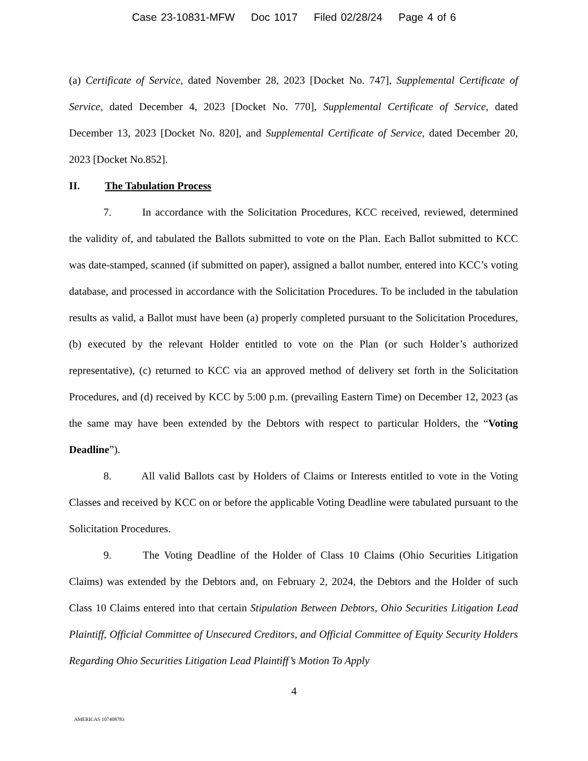Case 23-10831-MFW Doc 1017 Filed 02/28/24 Page 4 of 6
(a) Certificate of Service, dated November 28, 2023 [Docket No. 747], Supplemental Certificate of Service, dated December 4, 2023 [Docket No. 770], Supplemental Certificate of Service, dated December 13, 2023 [Docket No. 820], and Supplemental Certificate of Service, dated December 20, 2023 [Docket No.852].
II. The Tabulation Process
7. In accordance with the Solicitation Procedures, KCC received, reviewed, determined the validity of, and tabulated the Ballots submitted to vote on the Plan. Each Ballot submitted to KCC was date-stamped, scanned (if submitted on paper), assigned a ballot number, entered into KCC’s voting database, and processed in accordance with the Solicitation Procedures. To be included in the tabulation results as valid, a Ballot must have been (a) properly completed pursuant to the Solicitation Procedures, (b) executed by the relevant Holder entitled to vote on the Plan (or such Holder’s authorized representative), (c) returned to KCC via an approved method of delivery set forth in the Solicitation Procedures, and (d) received by KCC by 5:00 p.m. (prevailing Eastern Time) on December 12, 2023 (as the same may have been extended by the Debtors with respect to particular Holders, the “Voting Deadline”).
8. All valid Ballots cast by Holders of Claims or Interests entitled to vote in the Voting Classes and received by KCC on or before the applicable Voting Deadline were tabulated pursuant to the Solicitation Procedures.
9. The Voting Deadline of the Holder of Class 10 Claims (Ohio Securities Litigation Claims) was extended by the Debtors and, on February 2, 2024, the Debtors and the Holder of such Class 10 Claims entered into that certain Stipulation Between Debtors, Ohio Securities Litigation Lead Plaintiff, Official Committee of Unsecured Creditors, and Official Committee of Equity Security Holders Regarding Ohio Securities Litigation Lead Plaintiff’s Motion To Apply
4
AMERICAS 107408783